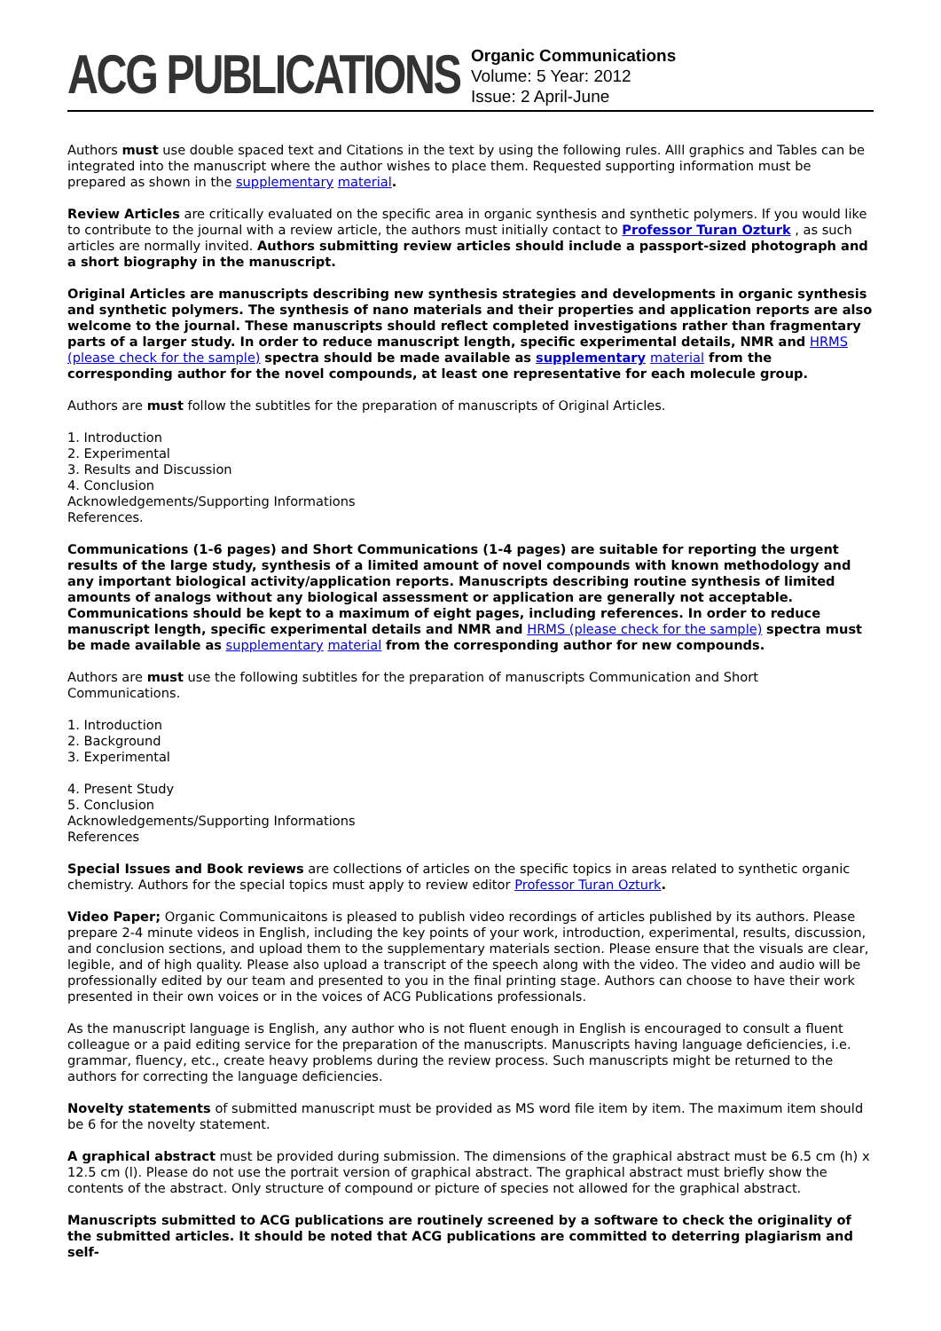ACG PUBLICATIONS
Organic Communications
Volume: 5 Year: 2012
Issue: 2 April-June
Authors must use double spaced text and Citations in the text by using the following rules. Alll graphics and Tables can be integrated into the manuscript where the author wishes to place them. Requested supporting information must be prepared as shown in the supplementary material.
Review Articles are critically evaluated on the specific area in organic synthesis and synthetic polymers. If you would like to contribute to the journal with a review article, the authors must initially contact to Professor Turan Ozturk , as such articles are normally invited. Authors submitting review articles should include a passport-sized photograph and a short biography in the manuscript.
Original Articles are manuscripts describing new synthesis strategies and developments in organic synthesis and synthetic polymers. The synthesis of nano materials and their properties and application reports are also welcome to the journal. These manuscripts should reflect completed investigations rather than fragmentary parts of a larger study. In order to reduce manuscript length, specific experimental details, NMR and HRMS (please check for the sample) spectra should be made available as supplementary material from the corresponding author for the novel compounds, at least one representative for each molecule group.
Authors are must follow the subtitles for the preparation of manuscripts of Original Articles.
1. Introduction
2. Experimental
3. Results and Discussion
4. Conclusion
Acknowledgements/Supporting Informations
References.
Communications (1-6 pages) and Short Communications (1-4 pages) are suitable for reporting the urgent results of the large study, synthesis of a limited amount of novel compounds with known methodology and any important biological activity/application reports. Manuscripts describing routine synthesis of limited amounts of analogs without any biological assessment or application are generally not acceptable. Communications should be kept to a maximum of eight pages, including references. In order to reduce manuscript length, specific experimental details and NMR and HRMS (please check for the sample) spectra must be made available as supplementary material from the corresponding author for new compounds.
Authors are must use the following subtitles for the preparation of manuscripts Communication and Short Communications.
1. Introduction
2. Background
3. Experimental
4. Present Study
5. Conclusion
Acknowledgements/Supporting Informations
References
Special Issues and Book reviews are collections of articles on the specific topics in areas related to synthetic organic chemistry. Authors for the special topics must apply to review editor Professor Turan Ozturk.
Video Paper; Organic Communicaitons is pleased to publish video recordings of articles published by its authors. Please prepare 2-4 minute videos in English, including the key points of your work, introduction, experimental, results, discussion, and conclusion sections, and upload them to the supplementary materials section. Please ensure that the visuals are clear, legible, and of high quality. Please also upload a transcript of the speech along with the video. The video and audio will be professionally edited by our team and presented to you in the final printing stage. Authors can choose to have their work presented in their own voices or in the voices of ACG Publications professionals.
As the manuscript language is English, any author who is not fluent enough in English is encouraged to consult a fluent colleague or a paid editing service for the preparation of the manuscripts. Manuscripts having language deficiencies, i.e. grammar, fluency, etc., create heavy problems during the review process. Such manuscripts might be returned to the authors for correcting the language deficiencies.
Novelty statements of submitted manuscript must be provided as MS word file item by item. The maximum item should be 6 for the novelty statement.
A graphical abstract must be provided during submission. The dimensions of the graphical abstract must be 6.5 cm (h) x 12.5 cm (l). Please do not use the portrait version of graphical abstract. The graphical abstract must briefly show the contents of the abstract. Only structure of compound or picture of species not allowed for the graphical abstract.
Manuscripts submitted to ACG publications are routinely screened by a software to check the originality of the submitted articles. It should be noted that ACG publications are committed to deterring plagiarism and self-